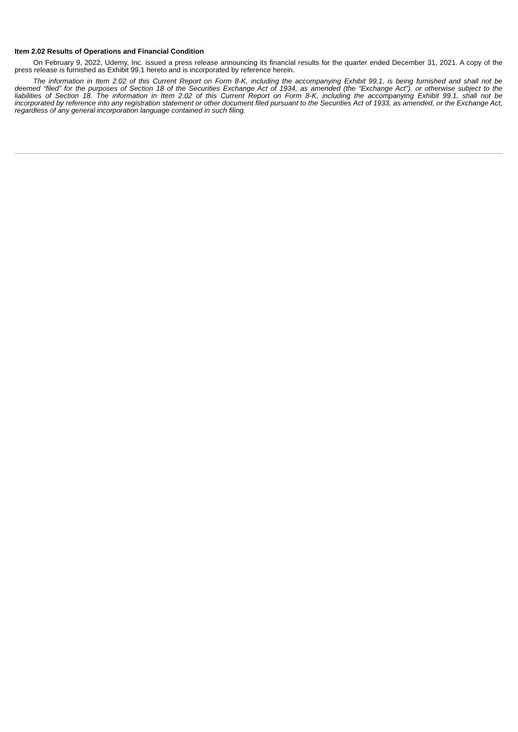Item 2.02 Results of Operations and Financial Condition
On February 9, 2022, Udemy, Inc. issued a press release announcing its financial results for the quarter ended December 31, 2021. A copy of the press release is furnished as Exhibit 99.1 hereto and is incorporated by reference herein.
The information in Item 2.02 of this Current Report on Form 8-K, including the accompanying Exhibit 99.1, is being furnished and shall not be deemed “filed” for the purposes of Section 18 of the Securities Exchange Act of 1934, as amended (the “Exchange Act”), or otherwise subject to the liabilities of Section 18. The information in Item 2.02 of this Current Report on Form 8-K, including the accompanying Exhibit 99.1, shall not be incorporated by reference into any registration statement or other document filed pursuant to the Securities Act of 1933, as amended, or the Exchange Act, regardless of any general incorporation language contained in such filing.